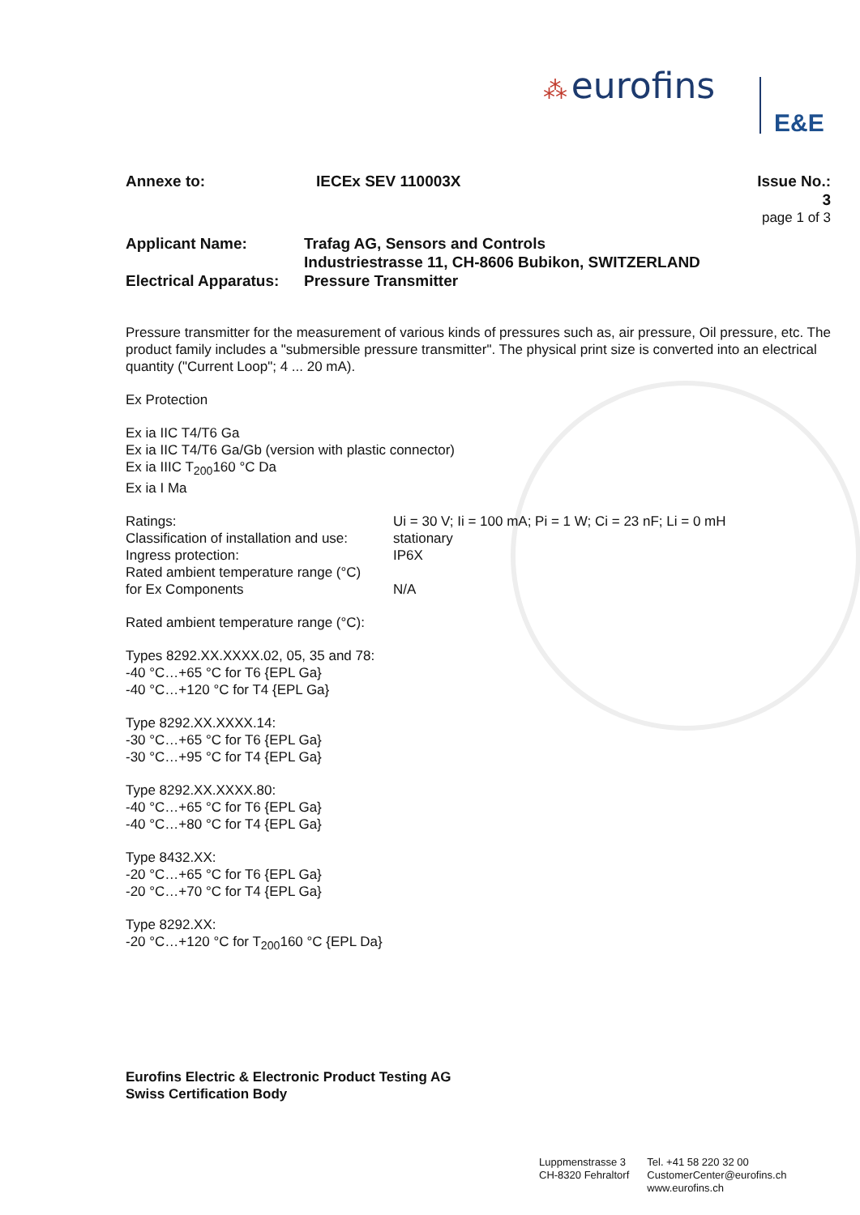⁂ eurofins
E&E
Annexe to: IECEx SEV 110003X Issue No.: 3
page 1 of 3
Applicant Name: Trafag AG, Sensors and Controls
Industriestrasse 11, CH-8606 Bubikon, SWITZERLAND
Electrical Apparatus:
Pressure Transmitter
Pressure transmitter for the measurement of various kinds of pressures such as, air pressure, Oil pressure, etc. The product family includes a "submersible pressure transmitter". The physical print size is converted into an electrical quantity ("Current Loop"; 4 ... 20 mA).
Ex Protection
Ex ia IIC T4/T6 Ga
Ex ia IIC T4/T6 Ga/Gb (version with plastic connector)
Ex ia IIIC T<sub>200</sub>160 °C Da
Ex ia I Ma
Ratings: Ui = 30 V; Ii = 100 mA; Pi = 1 W; Ci = 23 nF; Li = 0 mH
Classification of installation and use:
stationary
Ingress protection: IP6X
Rated ambient temperature range (°C)
for Ex Components N/A
Rated ambient temperature range (°C):
Types 8292.XX.XXXX.02, 05, 35 and 78:
-40 °C…+65 °C for T6 {EPL Ga}
-40 °C…+120 °C for T4 {EPL Ga}
Type 8292.XX.XXXX.14:
-30 °C…+65 °C for T6 {EPL Ga}
-30 °C…+95 °C for T4 {EPL Ga}
Type 8292.XX.XXXX.80:
-40 °C…+65 °C for T6 {EPL Ga}
-40 °C…+80 °C for T4 {EPL Ga}
Type 8432.XX:
-20 °C…+65 °C for T6 {EPL Ga}
-20 °C…+70 °C for T4 {EPL Ga}
Type 8292.XX:
-20 °C…+120 °C for T<sub>200</sub>160 °C {EPL Da}
Eurofins Electric & Electronic Product Testing AG
Swiss Certification Body
Luppmenstrasse 3
CH-8320 Fehraltorf
Tel. +41 58 220 32 00
CustomerCenter@eurofins.ch
www.eurofins.ch